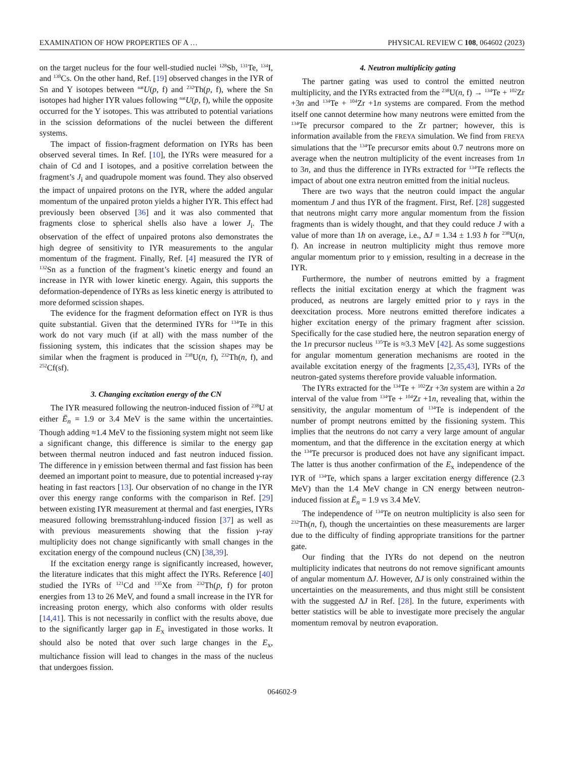EXAMINATION OF HOW PROPERTIES OF A … PHYSICAL REVIEW C 108, 064602 (2023)
on the target nucleus for the four well-studied nuclei <sup>128</sup>Sb, <sup>131</sup>Te, <sup>134</sup>I, and <sup>138</sup>Cs. On the other hand, Ref. [19] observed changes in the IYR of Sn and Y isotopes between <sup>nat</sup>U(p, f) and <sup>232</sup>Th(p, f), where the Sn isotopes had higher IYR values following <sup>nat</sup>U(p, f), while the opposite occurred for the Y isotopes. This was attributed to potential variations in the scission deformations of the nuclei between the different systems.
The impact of fission-fragment deformation on IYRs has been observed several times. In Ref. [10], the IYRs were measured for a chain of Cd and I isotopes, and a positive correlation between the fragment’s J<sub>i</sub> and quadrupole moment was found. They also observed the impact of unpaired protons on the IYR, where the added angular momentum of the unpaired proton yields a higher IYR. This effect had previously been observed [36] and it was also commented that fragments close to spherical shells also have a lower J<sub>i</sub>. The observation of the effect of unpaired protons also demonstrates the high degree of sensitivity to IYR measurements to the angular momentum of the fragment. Finally, Ref. [4] measured the IYR of <sup>132</sup>Sn as a function of the fragment’s kinetic energy and found an increase in IYR with lower kinetic energy. Again, this supports the deformation-dependence of IYRs as less kinetic energy is attributed to more deformed scission shapes.
The evidence for the fragment deformation effect on IYR is thus quite substantial. Given that the determined IYRs for <sup>134</sup>Te in this work do not vary much (if at all) with the mass number of the fissioning system, this indicates that the scission shapes may be similar when the fragment is produced in <sup>238</sup>U(n, f), <sup>232</sup>Th(n, f), and <sup>252</sup>Cf(sf).
3. Changing excitation energy of the CN
The IYR measured following the neutron-induced fission of <sup>238</sup>U at either Ē<sub>n</sub> = 1.9 or 3.4 MeV is the same within the uncertainties. Though adding ≈1.4 MeV to the fissioning system might not seem like a significant change, this difference is similar to the energy gap between thermal neutron induced and fast neutron induced fission. The difference in γ emission between thermal and fast fission has been deemed an important point to measure, due to potential increased γ-ray heating in fast reactors [13]. Our observation of no change in the IYR over this energy range conforms with the comparison in Ref. [29] between existing IYR measurement at thermal and fast energies, IYRs measured following bremsstrahlung-induced fission [37] as well as with previous measurements showing that the fission γ-ray multiplicity does not change significantly with small changes in the excitation energy of the compound nucleus (CN) [38,39].
If the excitation energy range is significantly increased, however, the literature indicates that this might affect the IYRs. Reference [40] studied the IYRs of <sup>121</sup>Cd and <sup>135</sup>Xe from <sup>232</sup>Th(p, f) for proton energies from 13 to 26 MeV, and found a small increase in the IYR for increasing proton energy, which also conforms with older results [14,41]. This is not necessarily in conflict with the results above, due to the significantly larger gap in E<sub>x</sub> investigated in those works. It should also be noted that over such large changes in the E<sub>x</sub>, multichance fission will lead to changes in the mass of the nucleus that undergoes fission.
4. Neutron multiplicity gating
The partner gating was used to control the emitted neutron multiplicity, and the IYRs extracted from the <sup>238</sup>U(n, f) → <sup>134</sup>Te + <sup>102</sup>Zr +3n and <sup>134</sup>Te + <sup>104</sup>Zr +1n systems are compared. From the method itself one cannot determine how many neutrons were emitted from the <sup>134</sup>Te precursor compared to the Zr partner; however, this is information available from the FREYA simulation. We find from FREYA simulations that the <sup>134</sup>Te precursor emits about 0.7 neutrons more on average when the neutron multiplicity of the event increases from 1n to 3n, and thus the difference in IYRs extracted for <sup>134</sup>Te reflects the impact of about one extra neutron emitted from the initial nucleus.
There are two ways that the neutron could impact the angular momentum J and thus IYR of the fragment. First, Ref. [28] suggested that neutrons might carry more angular momentum from the fission fragments than is widely thought, and that they could reduce J with a value of more than 1ħ on average, i.e., ΔJ = 1.34 ± 1.93 ħ for <sup>238</sup>U(n, f). An increase in neutron multiplicity might thus remove more angular momentum prior to γ emission, resulting in a decrease in the IYR.
Furthermore, the number of neutrons emitted by a fragment reflects the initial excitation energy at which the fragment was produced, as neutrons are largely emitted prior to γ rays in the deexcitation process. More neutrons emitted therefore indicates a higher excitation energy of the primary fragment after scission. Specifically for the case studied here, the neutron separation energy of the 1n precursor nucleus <sup>135</sup>Te is ≈3.3 MeV [42]. As some suggestions for angular momentum generation mechanisms are rooted in the available excitation energy of the fragments [2,35,43], IYRs of the neutron-gated systems therefore provide valuable information.
The IYRs extracted for the <sup>134</sup>Te + <sup>102</sup>Zr +3n system are within a 2σ interval of the value from <sup>134</sup>Te + <sup>104</sup>Zr +1n, revealing that, within the sensitivity, the angular momentum of <sup>134</sup>Te is independent of the number of prompt neutrons emitted by the fissioning system. This implies that the neutrons do not carry a very large amount of angular momentum, and that the difference in the excitation energy at which the <sup>134</sup>Te precursor is produced does not have any significant impact. The latter is thus another confirmation of the E<sub>x</sub> independence of the IYR of <sup>134</sup>Te, which spans a larger excitation energy difference (2.3 MeV) than the 1.4 MeV change in CN energy between neutron-induced fission at Ē<sub>n</sub> = 1.9 vs 3.4 MeV.
The independence of <sup>134</sup>Te on neutron multiplicity is also seen for <sup>232</sup>Th(n, f), though the uncertainties on these measurements are larger due to the difficulty of finding appropriate transitions for the partner gate.
Our finding that the IYRs do not depend on the neutron multiplicity indicates that neutrons do not remove significant amounts of angular momentum ΔJ. However, ΔJ is only constrained within the uncertainties on the measurements, and thus might still be consistent with the suggested ΔJ in Ref. [28]. In the future, experiments with better statistics will be able to investigate more precisely the angular momentum removal by neutron evaporation.
064602-9